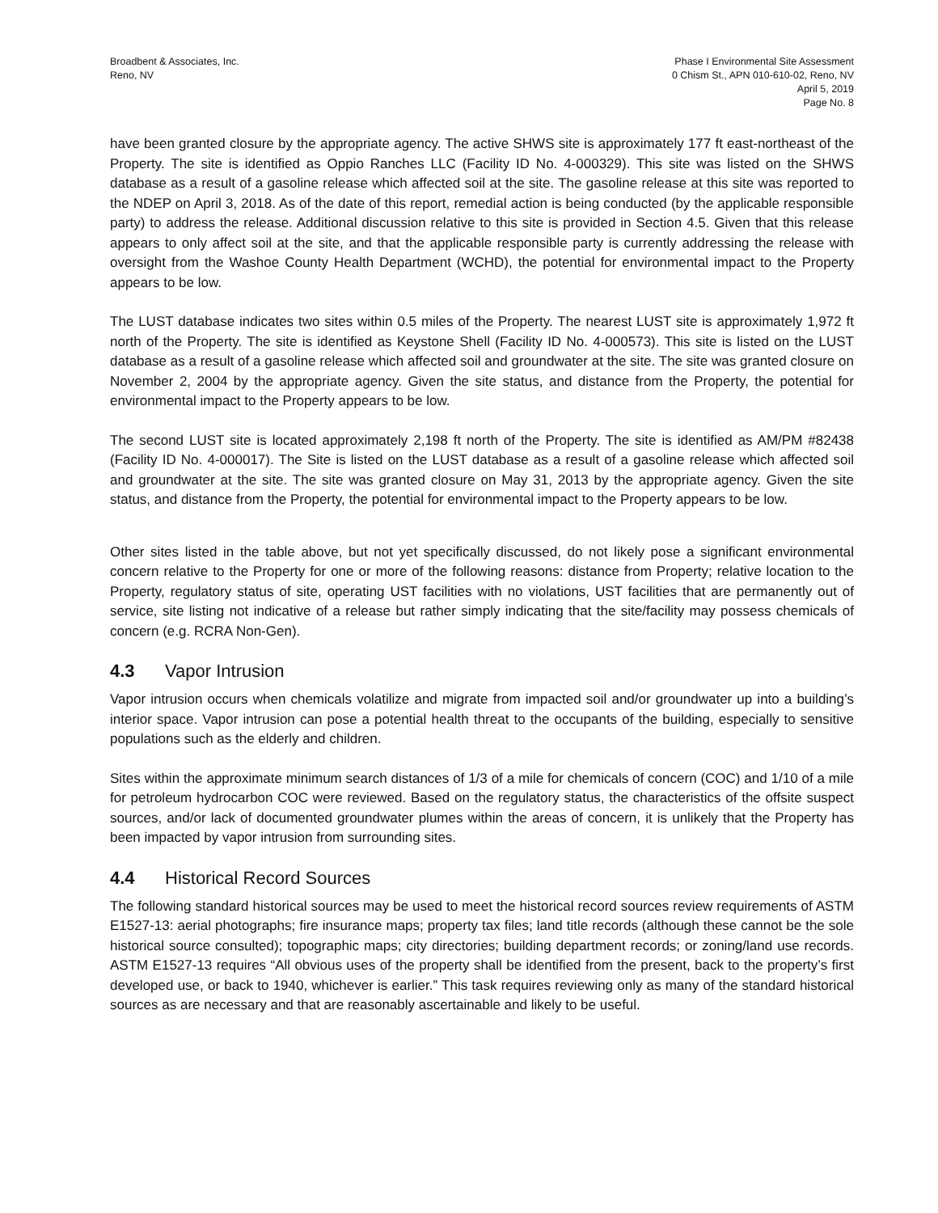Broadbent & Associates, Inc.
Reno, NV
Phase I Environmental Site Assessment
0 Chism St., APN 010-610-02, Reno, NV
April 5, 2019
Page No. 8
have been granted closure by the appropriate agency. The active SHWS site is approximately 177 ft east-northeast of the Property. The site is identified as Oppio Ranches LLC (Facility ID No. 4-000329). This site was listed on the SHWS database as a result of a gasoline release which affected soil at the site. The gasoline release at this site was reported to the NDEP on April 3, 2018. As of the date of this report, remedial action is being conducted (by the applicable responsible party) to address the release. Additional discussion relative to this site is provided in Section 4.5. Given that this release appears to only affect soil at the site, and that the applicable responsible party is currently addressing the release with oversight from the Washoe County Health Department (WCHD), the potential for environmental impact to the Property appears to be low.
The LUST database indicates two sites within 0.5 miles of the Property. The nearest LUST site is approximately 1,972 ft north of the Property. The site is identified as Keystone Shell (Facility ID No. 4-000573). This site is listed on the LUST database as a result of a gasoline release which affected soil and groundwater at the site. The site was granted closure on November 2, 2004 by the appropriate agency. Given the site status, and distance from the Property, the potential for environmental impact to the Property appears to be low.
The second LUST site is located approximately 2,198 ft north of the Property. The site is identified as AM/PM #82438 (Facility ID No. 4-000017). The Site is listed on the LUST database as a result of a gasoline release which affected soil and groundwater at the site. The site was granted closure on May 31, 2013 by the appropriate agency. Given the site status, and distance from the Property, the potential for environmental impact to the Property appears to be low.
Other sites listed in the table above, but not yet specifically discussed, do not likely pose a significant environmental concern relative to the Property for one or more of the following reasons: distance from Property; relative location to the Property, regulatory status of site, operating UST facilities with no violations, UST facilities that are permanently out of service, site listing not indicative of a release but rather simply indicating that the site/facility may possess chemicals of concern (e.g. RCRA Non-Gen).
4.3 Vapor Intrusion
Vapor intrusion occurs when chemicals volatilize and migrate from impacted soil and/or groundwater up into a building’s interior space. Vapor intrusion can pose a potential health threat to the occupants of the building, especially to sensitive populations such as the elderly and children.
Sites within the approximate minimum search distances of 1/3 of a mile for chemicals of concern (COC) and 1/10 of a mile for petroleum hydrocarbon COC were reviewed. Based on the regulatory status, the characteristics of the offsite suspect sources, and/or lack of documented groundwater plumes within the areas of concern, it is unlikely that the Property has been impacted by vapor intrusion from surrounding sites.
4.4 Historical Record Sources
The following standard historical sources may be used to meet the historical record sources review requirements of ASTM E1527-13: aerial photographs; fire insurance maps; property tax files; land title records (although these cannot be the sole historical source consulted); topographic maps; city directories; building department records; or zoning/land use records. ASTM E1527-13 requires “All obvious uses of the property shall be identified from the present, back to the property’s first developed use, or back to 1940, whichever is earlier.” This task requires reviewing only as many of the standard historical sources as are necessary and that are reasonably ascertainable and likely to be useful.